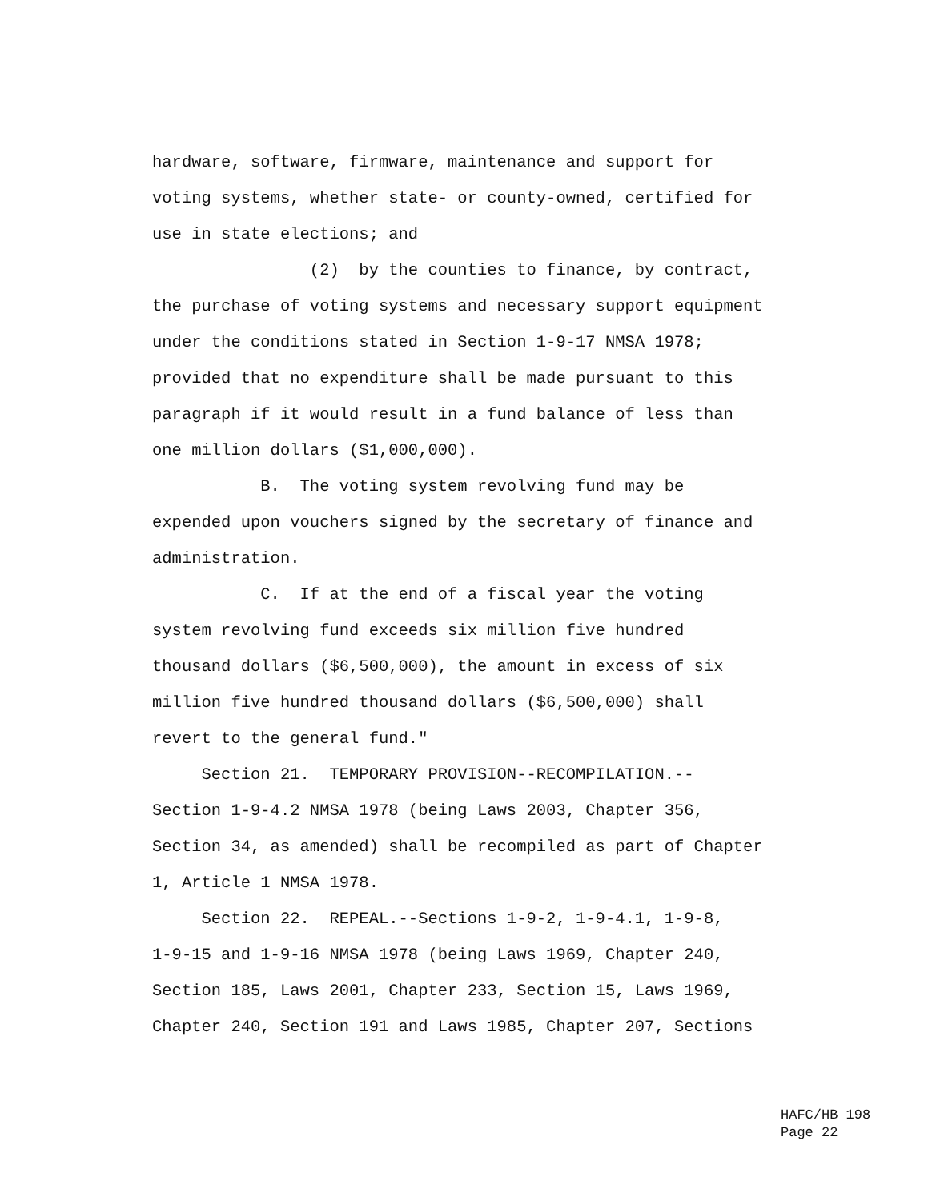hardware, software, firmware, maintenance and support for
voting systems, whether state- or county-owned, certified for
use in state elections; and
(2) by the counties to finance, by contract,
the purchase of voting systems and necessary support equipment
under the conditions stated in Section 1-9-17 NMSA 1978;
provided that no expenditure shall be made pursuant to this
paragraph if it would result in a fund balance of less than
one million dollars ($1,000,000).
B. The voting system revolving fund may be
expended upon vouchers signed by the secretary of finance and
administration.
C. If at the end of a fiscal year the voting
system revolving fund exceeds six million five hundred
thousand dollars ($6,500,000), the amount in excess of six
million five hundred thousand dollars ($6,500,000) shall
revert to the general fund."
Section 21. TEMPORARY PROVISION--RECOMPILATION.--
Section 1-9-4.2 NMSA 1978 (being Laws 2003, Chapter 356,
Section 34, as amended) shall be recompiled as part of Chapter
1, Article 1 NMSA 1978.
Section 22. REPEAL.--Sections 1-9-2, 1-9-4.1, 1-9-8,
1-9-15 and 1-9-16 NMSA 1978 (being Laws 1969, Chapter 240,
Section 185, Laws 2001, Chapter 233, Section 15, Laws 1969,
Chapter 240, Section 191 and Laws 1985, Chapter 207, Sections
HAFC/HB 198 Page 22